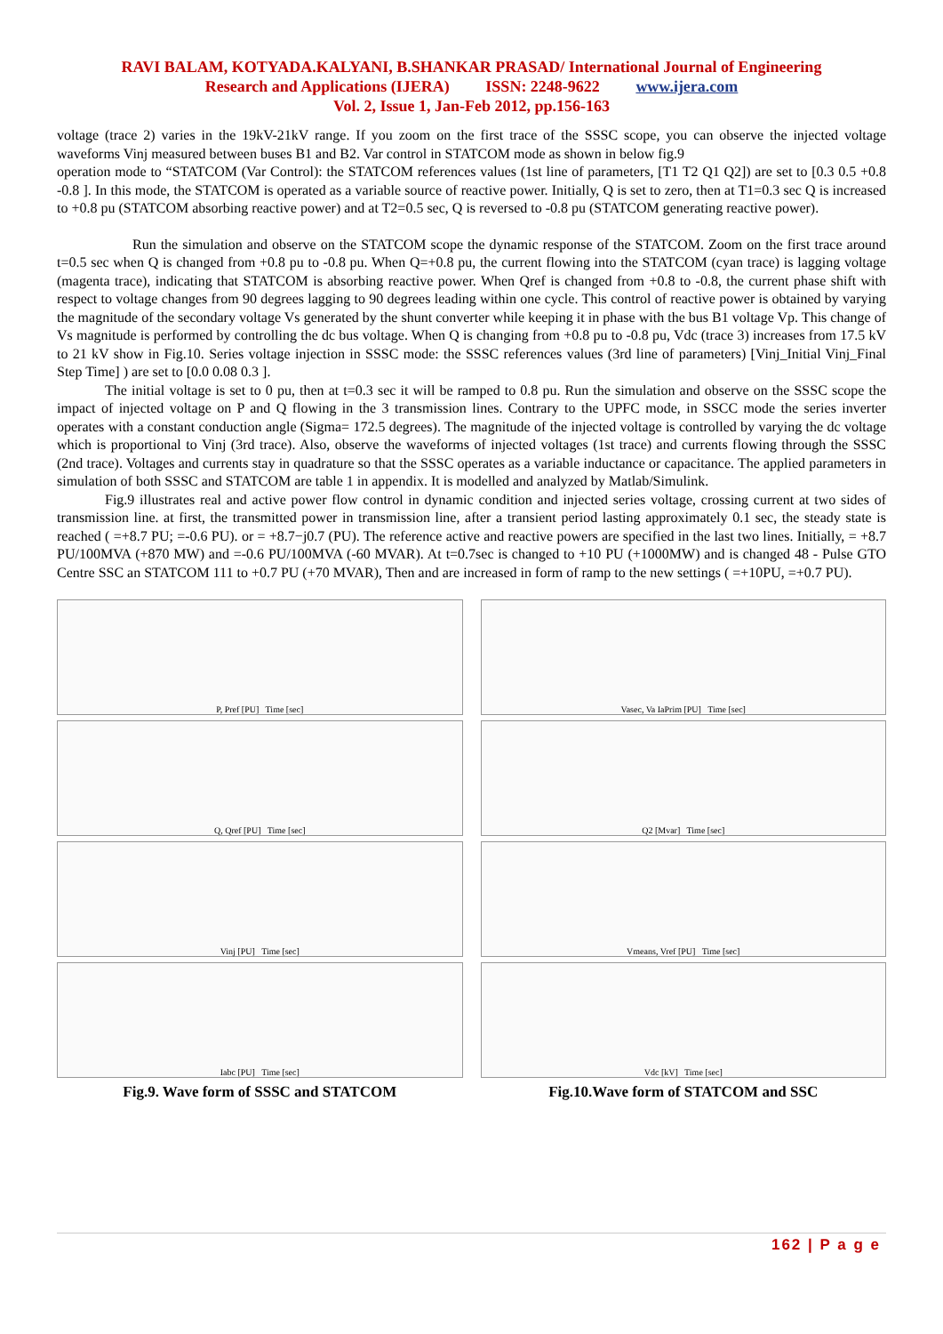RAVI BALAM, KOTYADA.KALYANI, B.SHANKAR PRASAD/ International Journal of Engineering
Research and Applications (IJERA) ISSN: 2248-9622 www.ijera.com
Vol. 2, Issue 1, Jan-Feb 2012, pp.156-163
voltage (trace 2) varies in the 19kV-21kV range. If you zoom on the first trace of the SSSC scope, you can observe the injected voltage waveforms Vinj measured between buses B1 and B2. Var control in STATCOM mode as shown in below fig.9
operation mode to “STATCOM (Var Control): the STATCOM references values (1st line of parameters, [T1 T2 Q1 Q2]) are set to [0.3 0.5 +0.8 -0.8 ]. In this mode, the STATCOM is operated as a variable source of reactive power. Initially, Q is set to zero, then at T1=0.3 sec Q is increased to +0.8 pu (STATCOM absorbing reactive power) and at T2=0.5 sec, Q is reversed to -0.8 pu (STATCOM generating reactive power).
Run the simulation and observe on the STATCOM scope the dynamic response of the STATCOM. Zoom on the first trace around t=0.5 sec when Q is changed from +0.8 pu to -0.8 pu. When Q=+0.8 pu, the current flowing into the STATCOM (cyan trace) is lagging voltage (magenta trace), indicating that STATCOM is absorbing reactive power. When Qref is changed from +0.8 to -0.8, the current phase shift with respect to voltage changes from 90 degrees lagging to 90 degrees leading within one cycle. This control of reactive power is obtained by varying the magnitude of the secondary voltage Vs generated by the shunt converter while keeping it in phase with the bus B1 voltage Vp. This change of Vs magnitude is performed by controlling the dc bus voltage. When Q is changing from +0.8 pu to -0.8 pu, Vdc (trace 3) increases from 17.5 kV to 21 kV show in Fig.10. Series voltage injection in SSSC mode: the SSSC references values (3rd line of parameters) [Vinj_Initial Vinj_Final Step Time] ) are set to [0.0 0.08 0.3 ].
The initial voltage is set to 0 pu, then at t=0.3 sec it will be ramped to 0.8 pu. Run the simulation and observe on the SSSC scope the impact of injected voltage on P and Q flowing in the 3 transmission lines. Contrary to the UPFC mode, in SSCC mode the series inverter operates with a constant conduction angle (Sigma= 172.5 degrees). The magnitude of the injected voltage is controlled by varying the dc voltage which is proportional to Vinj (3rd trace). Also, observe the waveforms of injected voltages (1st trace) and currents flowing through the SSSC (2nd trace). Voltages and currents stay in quadrature so that the SSSC operates as a variable inductance or capacitance. The applied parameters in simulation of both SSSC and STATCOM are table 1 in appendix. It is modelled and analyzed by Matlab/Simulink.
Fig.9 illustrates real and active power flow control in dynamic condition and injected series voltage, crossing current at two sides of transmission line. at first, the transmitted power in transmission line, after a transient period lasting approximately 0.1 sec, the steady state is reached ( =+8.7 PU; =-0.6 PU). or = +8.7−j0.7 (PU). The reference active and reactive powers are specified in the last two lines. Initially, = +8.7 PU/100MVA (+870 MW) and =-0.6 PU/100MVA (-60 MVAR). At t=0.7sec is changed to +10 PU (+1000MW) and is changed 48 - Pulse GTO Centre SSC an STATCOM 111 to +0.7 PU (+70 MVAR), Then and are increased in form of ramp to the new settings ( =+10PU, =+0.7 PU).
P, Pref [PU] Time [sec]
Q, Qref [PU] Time [sec]
Vinj [PU] Time [sec]
Iabc [PU] Time [sec]
Fig.9. Wave form of SSSC and STATCOM
Vasec, Va IaPrim [PU] Time [sec]
Q2 [Mvar] Time [sec]
Vmeans, Vref [PU] Time [sec]
Vdc [kV] Time [sec]
Fig.10.Wave form of STATCOM and SSC
162 | P a g e